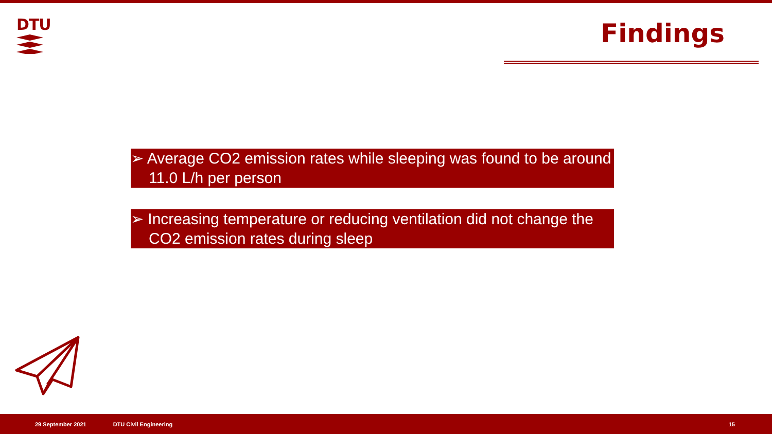DTU
Findings
➢ Average CO2 emission rates while sleeping was found to be around 11.0 L/h per person
➢ Increasing temperature or reducing ventilation did not change the CO2 emission rates during sleep
29 September 2021 DTU Civil Engineering 15